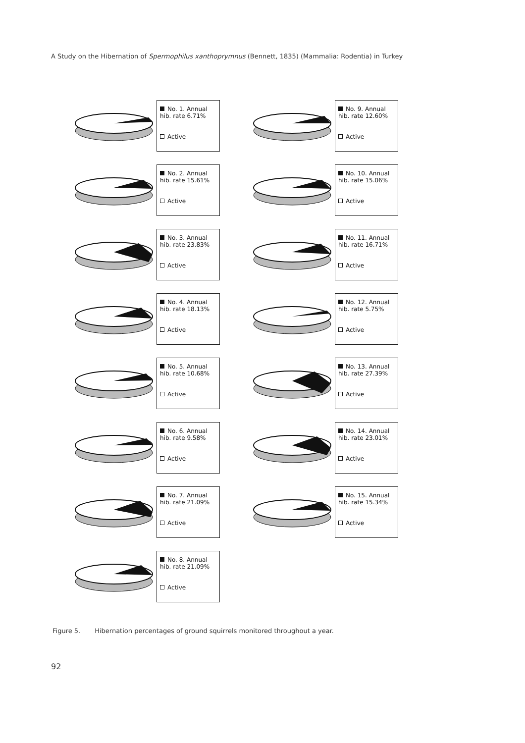A Study on the Hibernation of Spermophilus xanthoprymnus (Bennett, 1835) (Mammalia: Rodentia) in Turkey
No. 1. Annual hib. rate 6.71%
Active
No. 9. Annual hib. rate 12.60%
Active
No. 2. Annual hib. rate 15.61%
Active
No. 10. Annual hib. rate 15.06%
Active
No. 3. Annual hib. rate 23.83%
Active
No. 11. Annual hib. rate 16.71%
Active
No. 4. Annual hib. rate 18.13%
Active
No. 12. Annual hib. rate 5.75%
Active
No. 5. Annual hib. rate 10.68%
Active
No. 13. Annual hib. rate 27.39%
Active
No. 6. Annual hib. rate 9.58%
Active
No. 14. Annual hib. rate 23.01%
Active
No. 7. Annual hib. rate 21.09%
Active
No. 15. Annual hib. rate 15.34%
Active
No. 8. Annual hib. rate 21.09%
Active
Figure 5. Hibernation percentages of ground squirrels monitored throughout a year.
92